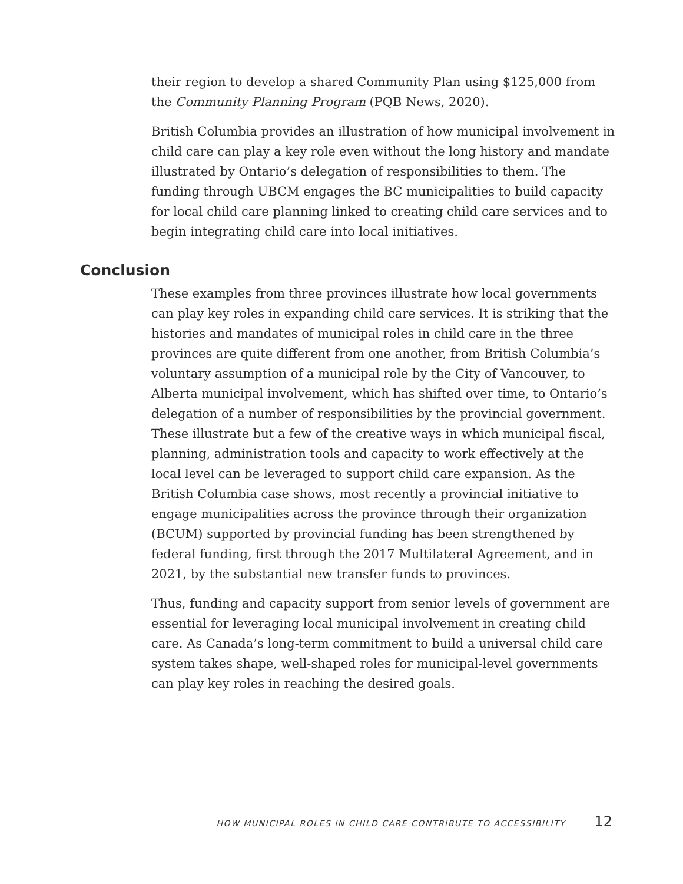their region to develop a shared Community Plan using $125,000 from the Community Planning Program (PQB News, 2020).
British Columbia provides an illustration of how municipal involvement in child care can play a key role even without the long history and mandate illustrated by Ontario’s delegation of responsibilities to them. The funding through UBCM engages the BC municipalities to build capacity for local child care planning linked to creating child care services and to begin integrating child care into local initiatives.
Conclusion
These examples from three provinces illustrate how local governments can play key roles in expanding child care services. It is striking that the histories and mandates of municipal roles in child care in the three provinces are quite different from one another, from British Columbia’s voluntary assumption of a municipal role by the City of Vancouver, to Alberta municipal involvement, which has shifted over time, to Ontario’s delegation of a number of responsibilities by the provincial government. These illustrate but a few of the creative ways in which municipal fiscal, planning, administration tools and capacity to work effectively at the local level can be leveraged to support child care expansion. As the British Columbia case shows, most recently a provincial initiative to engage municipalities across the province through their organization (BCUM) supported by provincial funding has been strengthened by federal funding, first through the 2017 Multilateral Agreement, and in 2021, by the substantial new transfer funds to provinces.
Thus, funding and capacity support from senior levels of government are essential for leveraging local municipal involvement in creating child care. As Canada’s long-term commitment to build a universal child care system takes shape, well-shaped roles for municipal-level governments can play key roles in reaching the desired goals.
HOW MUNICIPAL ROLES IN CHILD CARE CONTRIBUTE TO ACCESSIBILITY 12